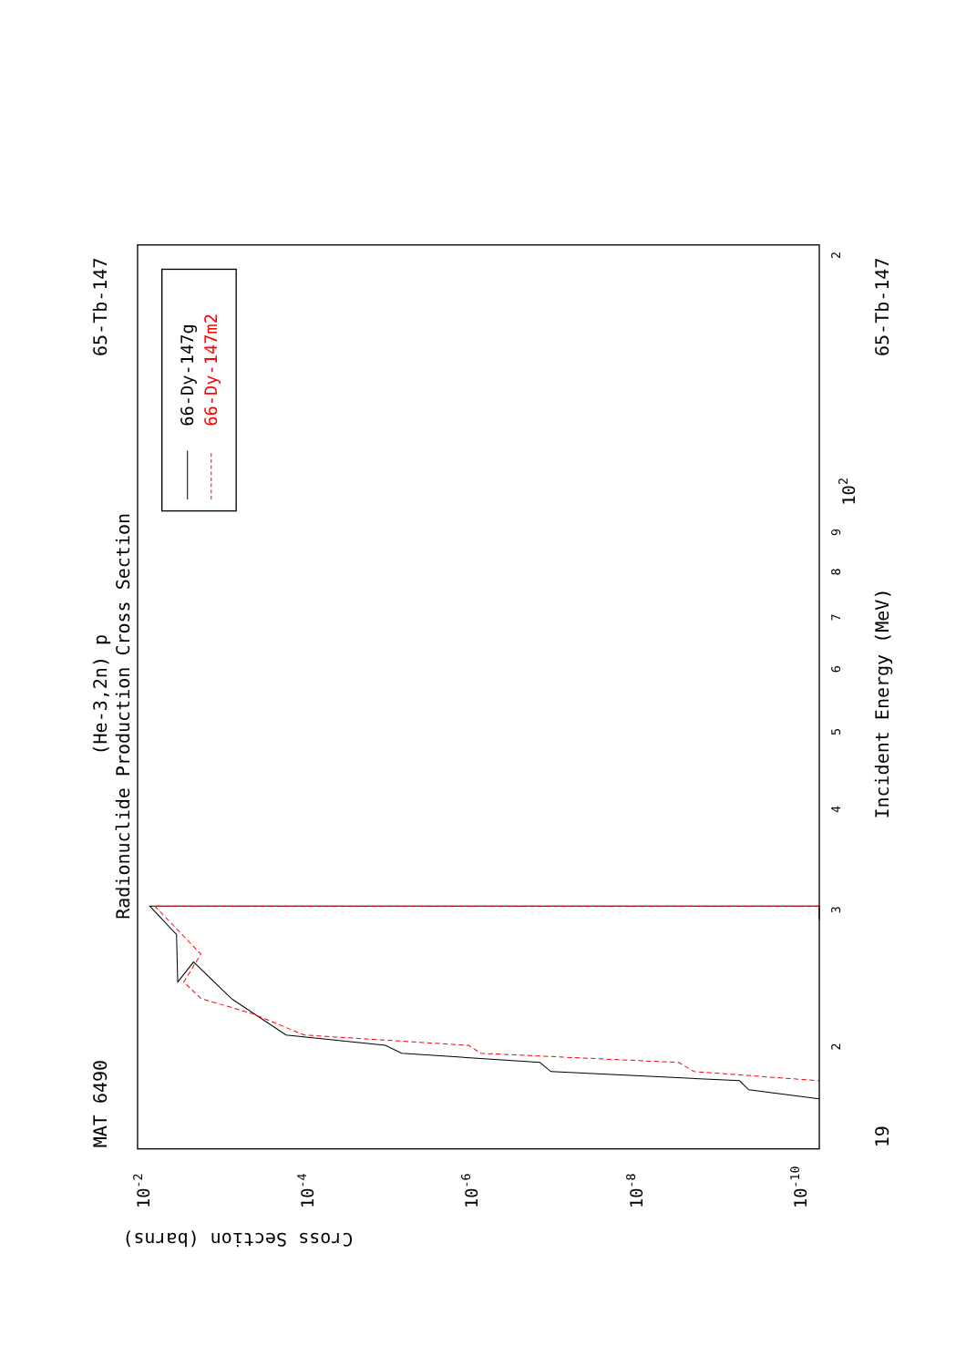MAT 6490
65-Tb-147
(He-3,2n) p
Radionuclide Production Cross Section
Incident Energy (MeV)
19
65-Tb-147
Cross Section (barns)
3
4
5
6
7
8
9
102
2
2
10-2
10-4
10-6
10-8
10-10
66-Dy-147g
66-Dy-147m2